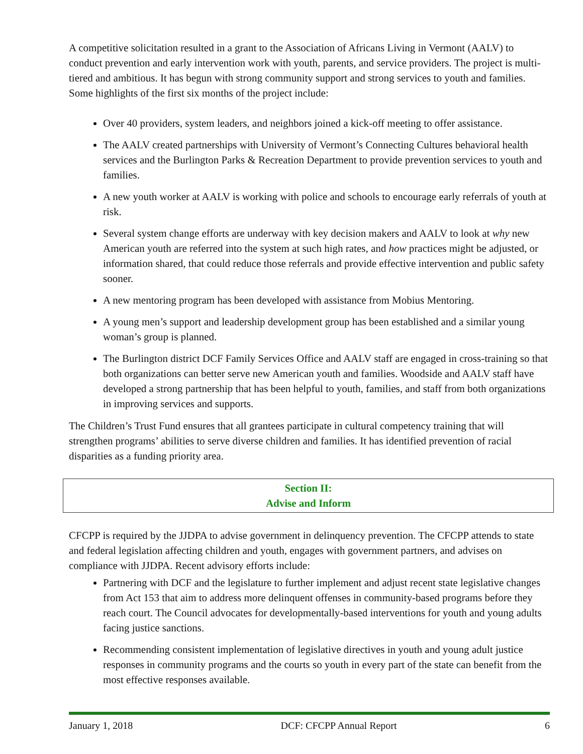A competitive solicitation resulted in a grant to the Association of Africans Living in Vermont (AALV) to conduct prevention and early intervention work with youth, parents, and service providers. The project is multi-tiered and ambitious. It has begun with strong community support and strong services to youth and families. Some highlights of the first six months of the project include:
Over 40 providers, system leaders, and neighbors joined a kick-off meeting to offer assistance.
The AALV created partnerships with University of Vermont’s Connecting Cultures behavioral health services and the Burlington Parks & Recreation Department to provide prevention services to youth and families.
A new youth worker at AALV is working with police and schools to encourage early referrals of youth at risk.
Several system change efforts are underway with key decision makers and AALV to look at why new American youth are referred into the system at such high rates, and how practices might be adjusted, or information shared, that could reduce those referrals and provide effective intervention and public safety sooner.
A new mentoring program has been developed with assistance from Mobius Mentoring.
A young men’s support and leadership development group has been established and a similar young woman’s group is planned.
The Burlington district DCF Family Services Office and AALV staff are engaged in cross-training so that both organizations can better serve new American youth and families. Woodside and AALV staff have developed a strong partnership that has been helpful to youth, families, and staff from both organizations in improving services and supports.
The Children’s Trust Fund ensures that all grantees participate in cultural competency training that will strengthen programs’ abilities to serve diverse children and families. It has identified prevention of racial disparities as a funding priority area.
Section II:
Advise and Inform
CFCPP is required by the JJDPA to advise government in delinquency prevention. The CFCPP attends to state and federal legislation affecting children and youth, engages with government partners, and advises on compliance with JJDPA. Recent advisory efforts include:
Partnering with DCF and the legislature to further implement and adjust recent state legislative changes from Act 153 that aim to address more delinquent offenses in community-based programs before they reach court. The Council advocates for developmentally-based interventions for youth and young adults facing justice sanctions.
Recommending consistent implementation of legislative directives in youth and young adult justice responses in community programs and the courts so youth in every part of the state can benefit from the most effective responses available.
January 1, 2018 DCF: CFCPP Annual Report 6